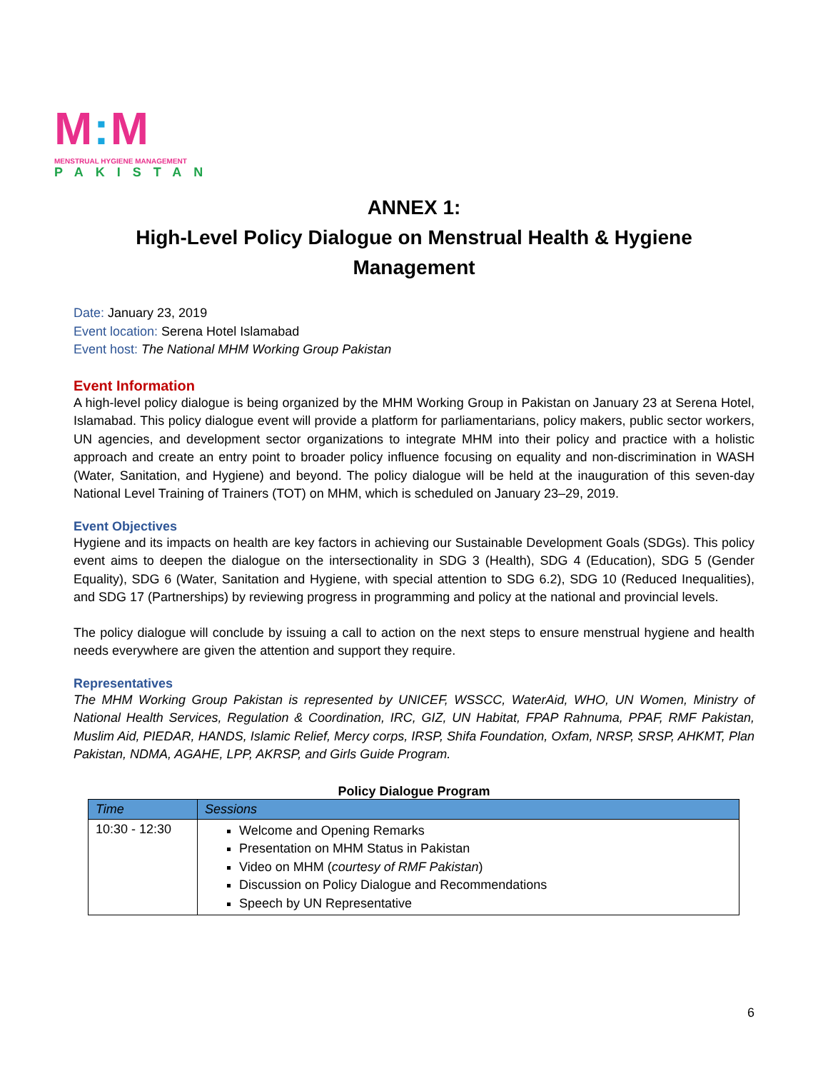M: M
MENSTRUAL HYGIENE MANAGEMENT
PAKISTAN
ANNEX 1:
High-Level Policy Dialogue on Menstrual Health & Hygiene Management
Date: January 23, 2019
Event location: Serena Hotel Islamabad
Event host: The National MHM Working Group Pakistan
Event Information
A high-level policy dialogue is being organized by the MHM Working Group in Pakistan on January 23 at Serena Hotel, Islamabad. This policy dialogue event will provide a platform for parliamentarians, policy makers, public sector workers, UN agencies, and development sector organizations to integrate MHM into their policy and practice with a holistic approach and create an entry point to broader policy influence focusing on equality and non-discrimination in WASH (Water, Sanitation, and Hygiene) and beyond. The policy dialogue will be held at the inauguration of this seven-day National Level Training of Trainers (TOT) on MHM, which is scheduled on January 23–29, 2019.
Event Objectives
Hygiene and its impacts on health are key factors in achieving our Sustainable Development Goals (SDGs). This policy event aims to deepen the dialogue on the intersectionality in SDG 3 (Health), SDG 4 (Education), SDG 5 (Gender Equality), SDG 6 (Water, Sanitation and Hygiene, with special attention to SDG 6.2), SDG 10 (Reduced Inequalities), and SDG 17 (Partnerships) by reviewing progress in programming and policy at the national and provincial levels.
The policy dialogue will conclude by issuing a call to action on the next steps to ensure menstrual hygiene and health needs everywhere are given the attention and support they require.
Representatives
The MHM Working Group Pakistan is represented by UNICEF, WSSCC, WaterAid, WHO, UN Women, Ministry of National Health Services, Regulation & Coordination, IRC, GIZ, UN Habitat, FPAP Rahnuma, PPAF, RMF Pakistan, Muslim Aid, PIEDAR, HANDS, Islamic Relief, Mercy corps, IRSP, Shifa Foundation, Oxfam, NRSP, SRSP, AHKMT, Plan Pakistan, NDMA, AGAHE, LPP, AKRSP, and Girls Guide Program.
Policy Dialogue Program
| Time | Sessions |
| --- | --- |
| 10:30 - 12:30 | Welcome and Opening Remarks Presentation on MHM Status in Pakistan Video on MHM ( courtesy of RMF Pakistan ) Discussion on Policy Dialogue and Recommendations Speech by UN Representative |
6